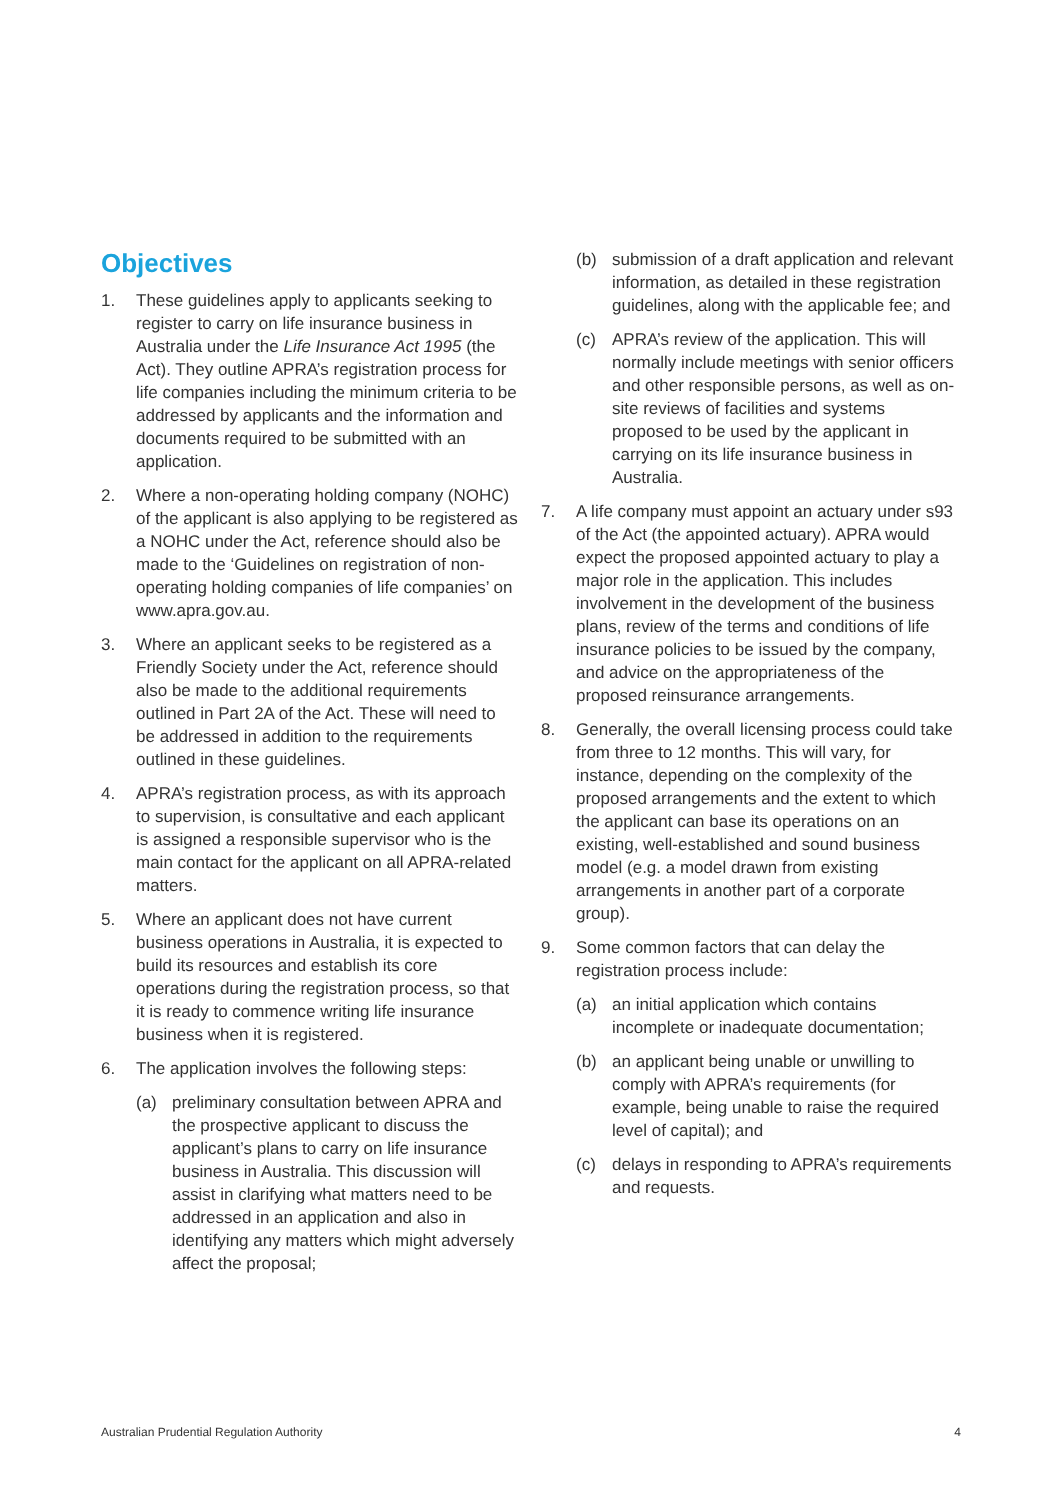Objectives
1. These guidelines apply to applicants seeking to register to carry on life insurance business in Australia under the Life Insurance Act 1995 (the Act). They outline APRA’s registration process for life companies including the minimum criteria to be addressed by applicants and the information and documents required to be submitted with an application.
2. Where a non-operating holding company (NOHC) of the applicant is also applying to be registered as a NOHC under the Act, reference should also be made to the ‘Guidelines on registration of non-operating holding companies of life companies’ on www.apra.gov.au.
3. Where an applicant seeks to be registered as a Friendly Society under the Act, reference should also be made to the additional requirements outlined in Part 2A of the Act. These will need to be addressed in addition to the requirements outlined in these guidelines.
4. APRA’s registration process, as with its approach to supervision, is consultative and each applicant is assigned a responsible supervisor who is the main contact for the applicant on all APRA-related matters.
5. Where an applicant does not have current business operations in Australia, it is expected to build its resources and establish its core operations during the registration process, so that it is ready to commence writing life insurance business when it is registered.
6. The application involves the following steps:
(a) preliminary consultation between APRA and the prospective applicant to discuss the applicant’s plans to carry on life insurance business in Australia. This discussion will assist in clarifying what matters need to be addressed in an application and also in identifying any matters which might adversely affect the proposal;
(b) submission of a draft application and relevant information, as detailed in these registration guidelines, along with the applicable fee; and
(c) APRA’s review of the application. This will normally include meetings with senior officers and other responsible persons, as well as on-site reviews of facilities and systems proposed to be used by the applicant in carrying on its life insurance business in Australia.
7. A life company must appoint an actuary under s93 of the Act (the appointed actuary). APRA would expect the proposed appointed actuary to play a major role in the application. This includes involvement in the development of the business plans, review of the terms and conditions of life insurance policies to be issued by the company, and advice on the appropriateness of the proposed reinsurance arrangements.
8. Generally, the overall licensing process could take from three to 12 months. This will vary, for instance, depending on the complexity of the proposed arrangements and the extent to which the applicant can base its operations on an existing, well-established and sound business model (e.g. a model drawn from existing arrangements in another part of a corporate group).
9. Some common factors that can delay the registration process include:
(a) an initial application which contains incomplete or inadequate documentation;
(b) an applicant being unable or unwilling to comply with APRA’s requirements (for example, being unable to raise the required level of capital); and
(c) delays in responding to APRA’s requirements and requests.
Australian Prudential Regulation Authority 4